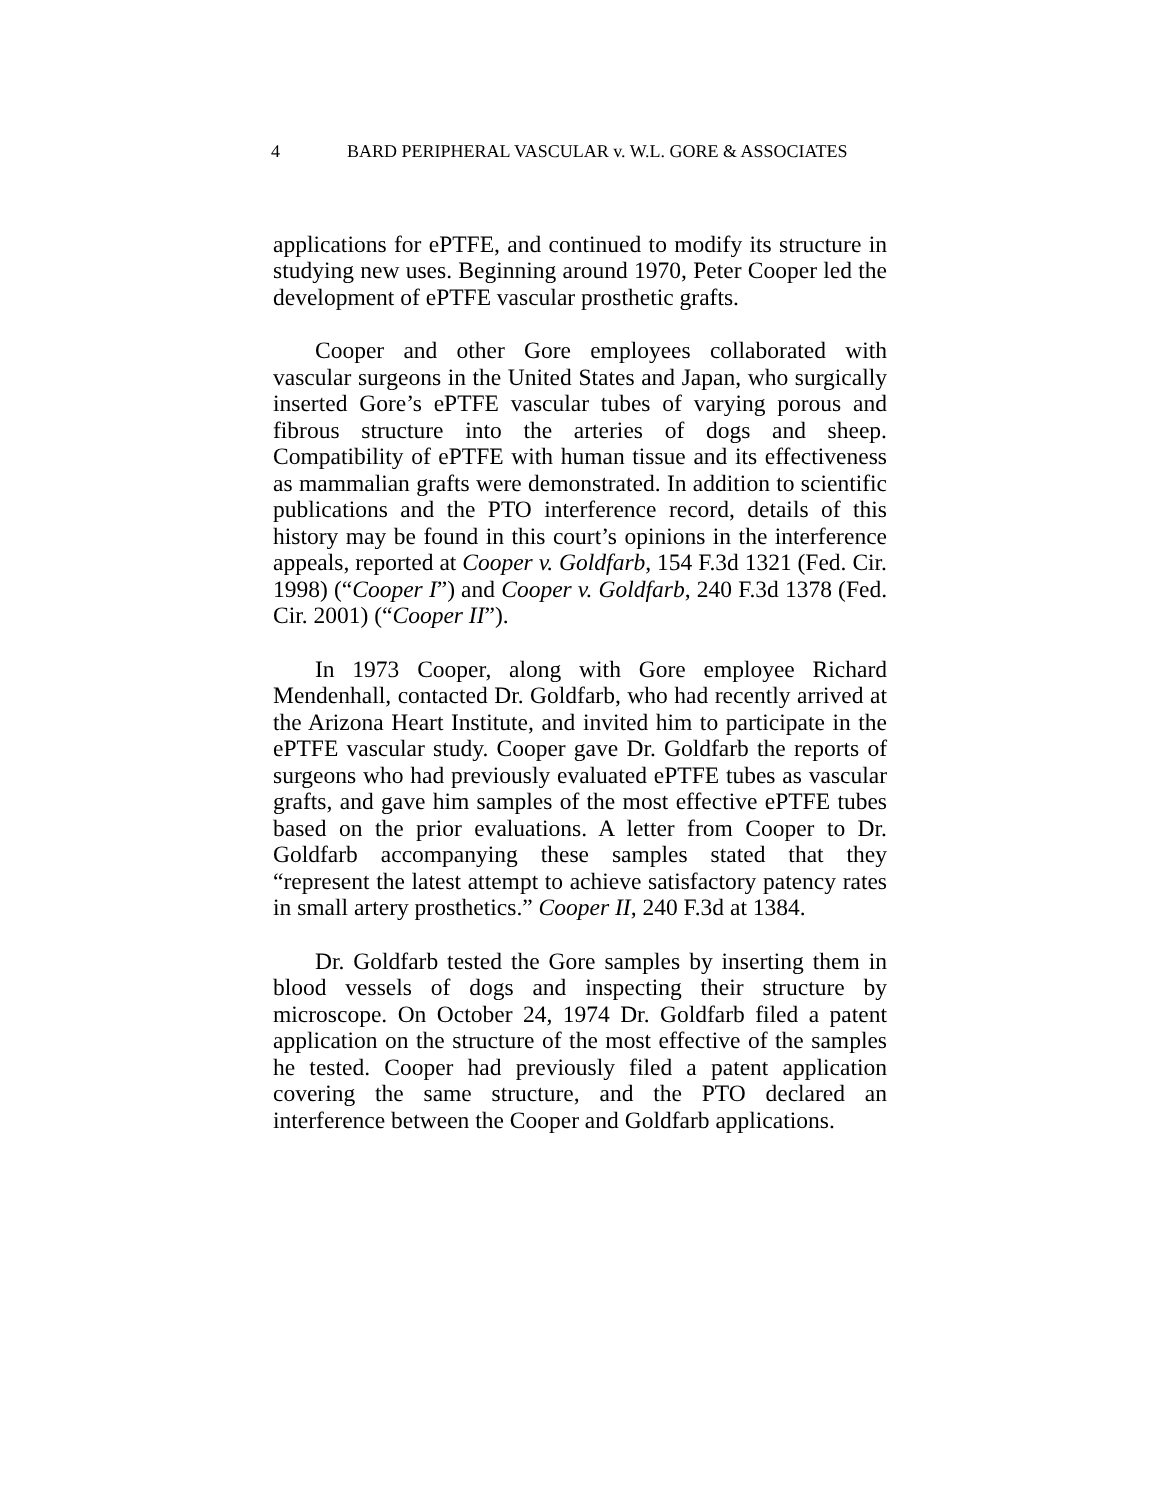4 BARD PERIPHERAL VASCULAR v. W.L. GORE & ASSOCIATES
applications for ePTFE, and continued to modify its structure in studying new uses. Beginning around 1970, Peter Cooper led the development of ePTFE vascular prosthetic grafts.
Cooper and other Gore employees collaborated with vascular surgeons in the United States and Japan, who surgically inserted Gore’s ePTFE vascular tubes of varying porous and fibrous structure into the arteries of dogs and sheep. Compatibility of ePTFE with human tissue and its effectiveness as mammalian grafts were demonstrated. In addition to scientific publications and the PTO interference record, details of this history may be found in this court’s opinions in the interference appeals, reported at Cooper v. Goldfarb, 154 F.3d 1321 (Fed. Cir. 1998) (“Cooper I”) and Cooper v. Goldfarb, 240 F.3d 1378 (Fed. Cir. 2001) (“Cooper II”).
In 1973 Cooper, along with Gore employee Richard Mendenhall, contacted Dr. Goldfarb, who had recently arrived at the Arizona Heart Institute, and invited him to participate in the ePTFE vascular study. Cooper gave Dr. Goldfarb the reports of surgeons who had previously evaluated ePTFE tubes as vascular grafts, and gave him samples of the most effective ePTFE tubes based on the prior evaluations. A letter from Cooper to Dr. Goldfarb accompanying these samples stated that they “represent the latest attempt to achieve satisfactory patency rates in small artery prosthetics.” Cooper II, 240 F.3d at 1384.
Dr. Goldfarb tested the Gore samples by inserting them in blood vessels of dogs and inspecting their structure by microscope. On October 24, 1974 Dr. Goldfarb filed a patent application on the structure of the most effective of the samples he tested. Cooper had previously filed a patent application covering the same structure, and the PTO declared an interference between the Cooper and Goldfarb applications.